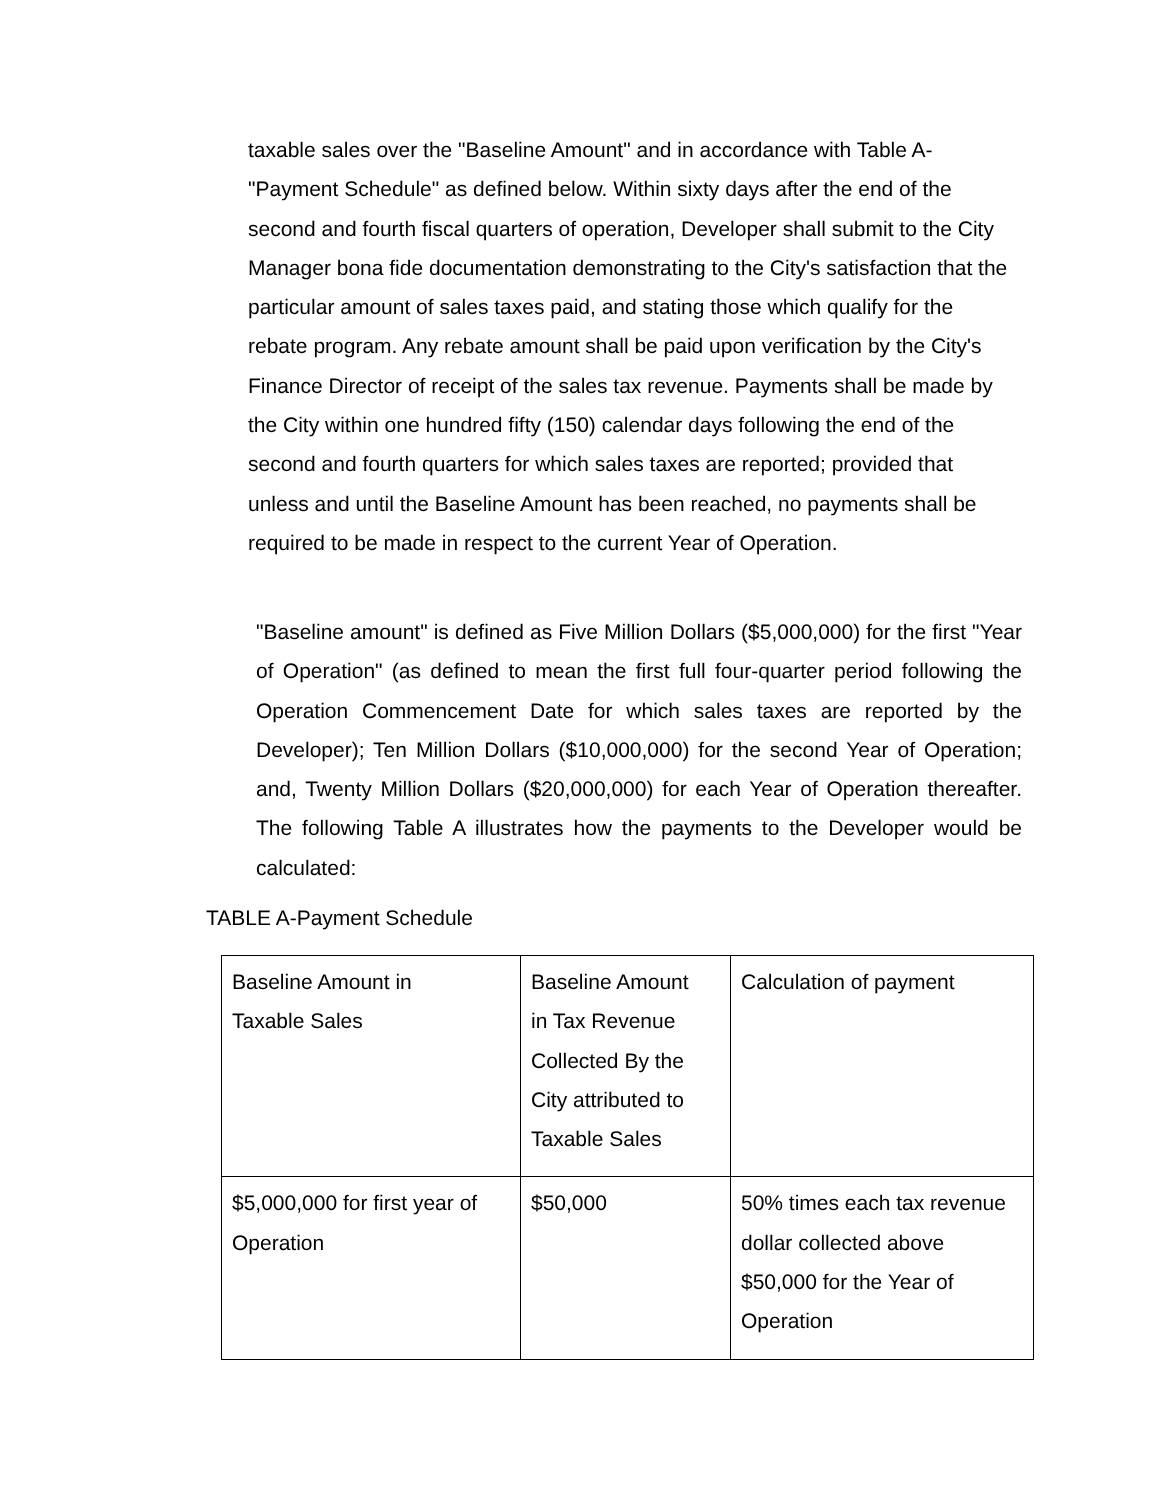taxable sales over the "Baseline Amount" and in accordance with Table A-"Payment Schedule" as defined below. Within sixty days after the end of the second and fourth fiscal quarters of operation, Developer shall submit to the City Manager bona fide documentation demonstrating to the City's satisfaction that the particular amount of sales taxes paid, and stating those which qualify for the rebate program. Any rebate amount shall be paid upon verification by the City's Finance Director of receipt of the sales tax revenue. Payments shall be made by the City within one hundred fifty (150) calendar days following the end of the second and fourth quarters for which sales taxes are reported; provided that unless and until the Baseline Amount has been reached, no payments shall be required to be made in respect to the current Year of Operation.
"Baseline amount" is defined as Five Million Dollars ($5,000,000) for the first "Year of Operation" (as defined to mean the first full four-quarter period following the Operation Commencement Date for which sales taxes are reported by the Developer); Ten Million Dollars ($10,000,000) for the second Year of Operation; and, Twenty Million Dollars ($20,000,000) for each Year of Operation thereafter. The following Table A illustrates how the payments to the Developer would be calculated:
TABLE A-Payment Schedule
| Baseline Amount in Taxable Sales | Baseline Amount in Tax Revenue Collected By the City attributed to Taxable Sales | Calculation of payment |
| --- | --- | --- |
| $5,000,000 for first year of Operation | $50,000 | 50% times each tax revenue dollar collected above $50,000 for the Year of Operation |